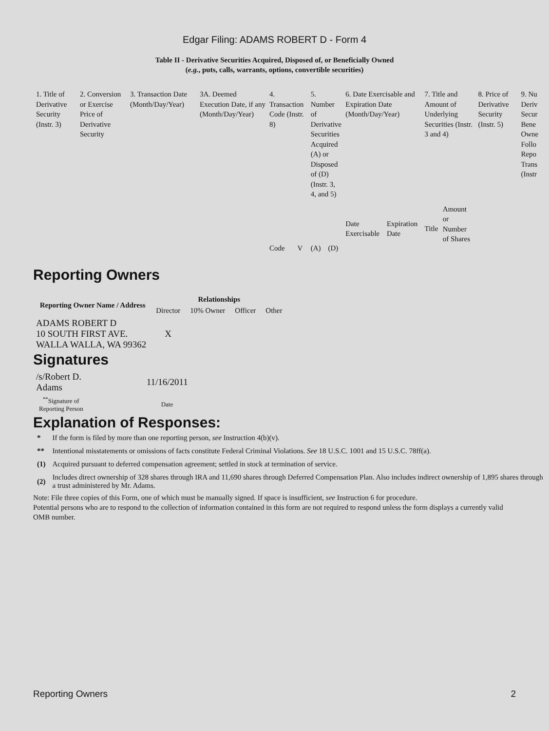Edgar Filing: ADAMS ROBERT D - Form 4
Table II - Derivative Securities Acquired, Disposed of, or Beneficially Owned
(e.g., puts, calls, warrants, options, convertible securities)
| 1. Title of Derivative Security (Instr. 3) | 2. Conversion or Exercise Price of Derivative Security | 3. Transaction Date (Month/Day/Year) | 3A. Deemed Execution Date, if any (Month/Day/Year) | 4. Transaction Code (Instr. 8) | | 5. Number of Derivative Securities Acquired (A) or Disposed of (D) (Instr. 3, 4, and 5) | | 6. Date Exercisable and Expiration Date (Month/Day/Year) | | 7. Title and Amount of Underlying Securities (Instr. 3 and 4) | | 8. Price of Derivative Security (Instr. 5) | 9. Nu Deriv Secur Bene Owne Follo Repo Trans (Instr |
| | | | | Code | V | (A) | (D) | Date Exercisable | Expiration Date | Title | Amount or Number of Shares | | |
Reporting Owners
| Reporting Owner Name / Address | Relationships | | | |
| --- | --- | --- | --- | --- |
| | Director | 10% Owner | Officer | Other |
| ADAMS ROBERT D 10 SOUTH FIRST AVE. WALLA WALLA, WA 99362 | X | | | |
Signatures
| /s/Robert D. Adams | 11/16/2011 |
| <sup>**</sup> Signature of Reporting Person | Date |
Explanation of Responses:
| * | If the form is filed by more than one reporting person, see Instruction 4(b)(v). |
| ** | Intentional misstatements or omissions of facts constitute Federal Criminal Violations. See 18 U.S.C. 1001 and 15 U.S.C. 78ff(a). |
| (1) | Acquired pursuant to deferred compensation agreement; settled in stock at termination of service. |
| (2) | Includes direct ownership of 328 shares through IRA and 11,690 shares through Deferred Compensation Plan. Also includes indirect ownership of 1,895 shares through a trust administered by Mr. Adams. |
Note: File three copies of this Form, one of which must be manually signed. If space is insufficient, see Instruction 6 for procedure.
Potential persons who are to respond to the collection of information contained in this form are not required to respond unless the form displays a currently valid OMB number.
Reporting Owners 2